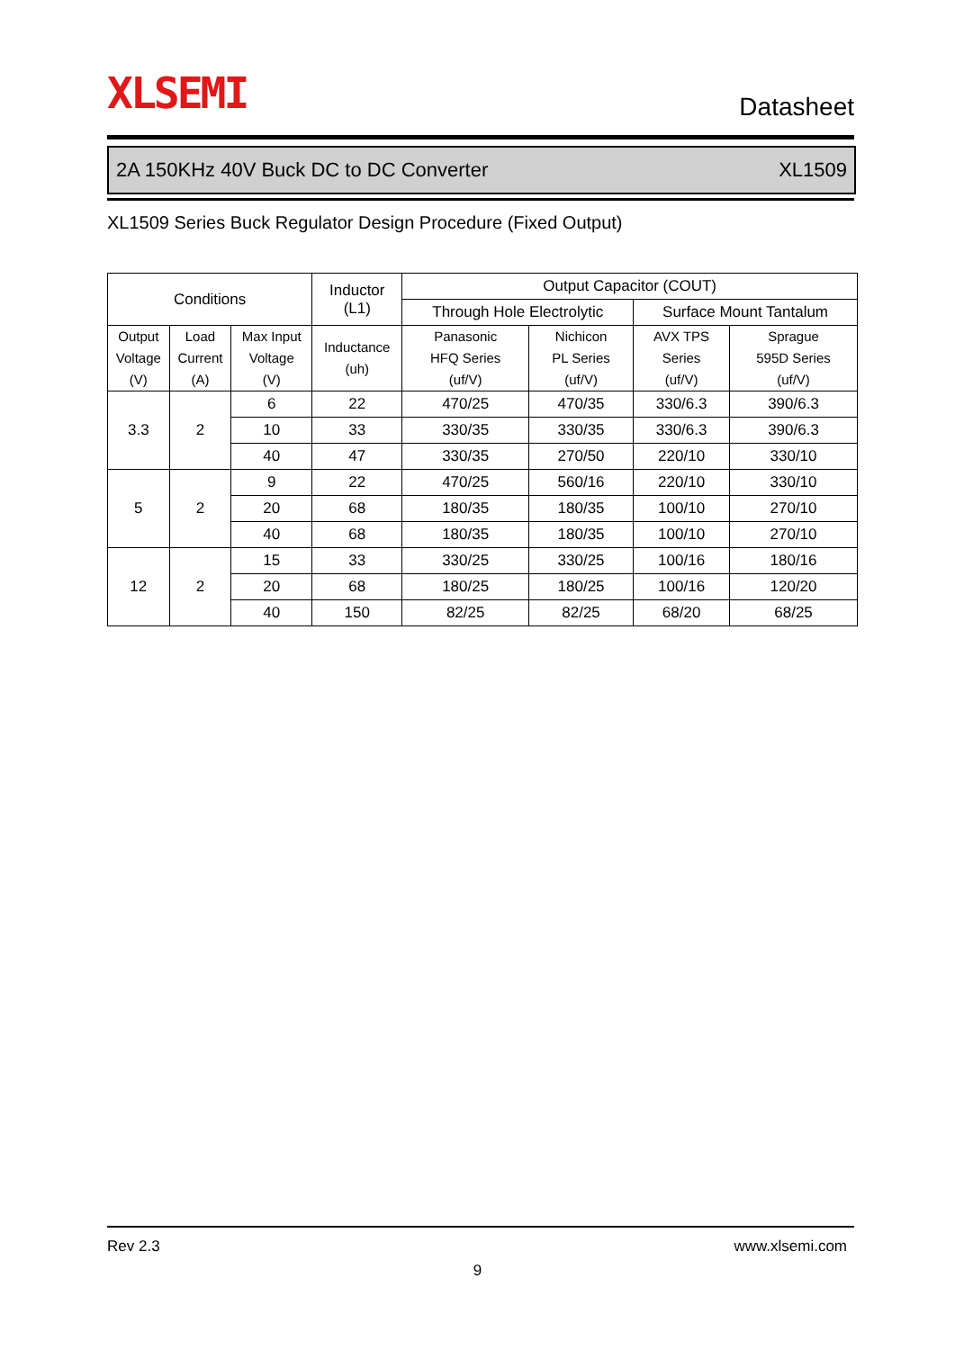XLSEMI
Datasheet
2A 150KHz 40V Buck DC to DC Converter XL1509
XL1509 Series Buck Regulator Design Procedure (Fixed Output)
| Conditions | | | Inductor (L1) | Output Capacitor (COUT) | | | |
| --- | --- | --- | --- | --- | --- | --- | --- |
| | | | | Through Hole Electrolytic | | Surface Mount Tantalum | |
| Output Voltage (V) | Load Current (A) | Max Input Voltage (V) | Inductance (uh) | Panasonic HFQ Series (uf/V) | Nichicon PL Series (uf/V) | AVX TPS Series (uf/V) | Sprague 595D Series (uf/V) |
| 3.3 | 2 | 6 | 22 | 470/25 | 470/35 | 330/6.3 | 390/6.3 |
| | | 10 | 33 | 330/35 | 330/35 | 330/6.3 | 390/6.3 |
| | | 40 | 47 | 330/35 | 270/50 | 220/10 | 330/10 |
| 5 | 2 | 9 | 22 | 470/25 | 560/16 | 220/10 | 330/10 |
| | | 20 | 68 | 180/35 | 180/35 | 100/10 | 270/10 |
| | | 40 | 68 | 180/35 | 180/35 | 100/10 | 270/10 |
| 12 | 2 | 15 | 33 | 330/25 | 330/25 | 100/16 | 180/16 |
| | | 20 | 68 | 180/25 | 180/25 | 100/16 | 120/20 |
| | | 40 | 150 | 82/25 | 82/25 | 68/20 | 68/25 |
Rev 2.3 www.xlsemi.com
9